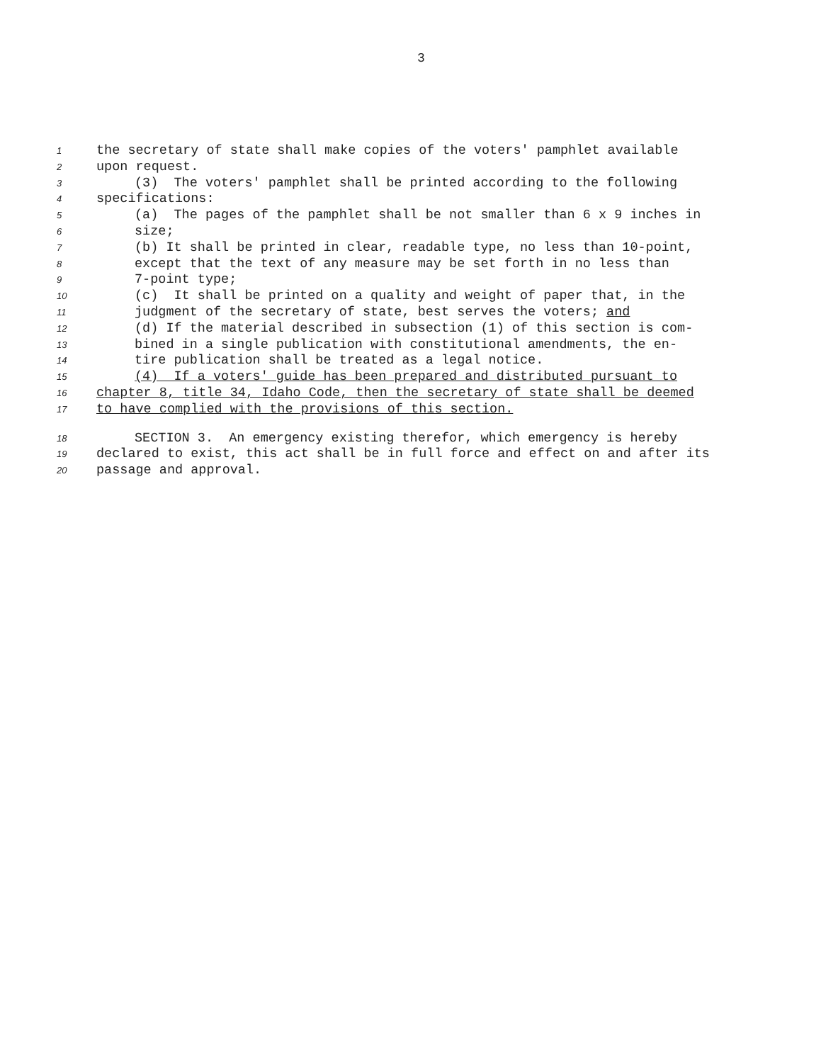3
1 the secretary of state shall make copies of the voters' pamphlet available
2 upon request.
3 (3) The voters' pamphlet shall be printed according to the following
4 specifications:
5 (a) The pages of the pamphlet shall be not smaller than 6 x 9 inches in
6 size;
7 (b) It shall be printed in clear, readable type, no less than 10-point,
8 except that the text of any measure may be set forth in no less than
9 7-point type;
10 (c) It shall be printed on a quality and weight of paper that, in the
11 judgment of the secretary of state, best serves the voters; and
12 (d) If the material described in subsection (1) of this section is com-
13 bined in a single publication with constitutional amendments, the en-
14 tire publication shall be treated as a legal notice.
15 (4) If a voters' guide has been prepared and distributed pursuant to
16 chapter 8, title 34, Idaho Code, then the secretary of state shall be deemed
17 to have complied with the provisions of this section.
18 SECTION 3. An emergency existing therefor, which emergency is hereby
19 declared to exist, this act shall be in full force and effect on and after its
20 passage and approval.